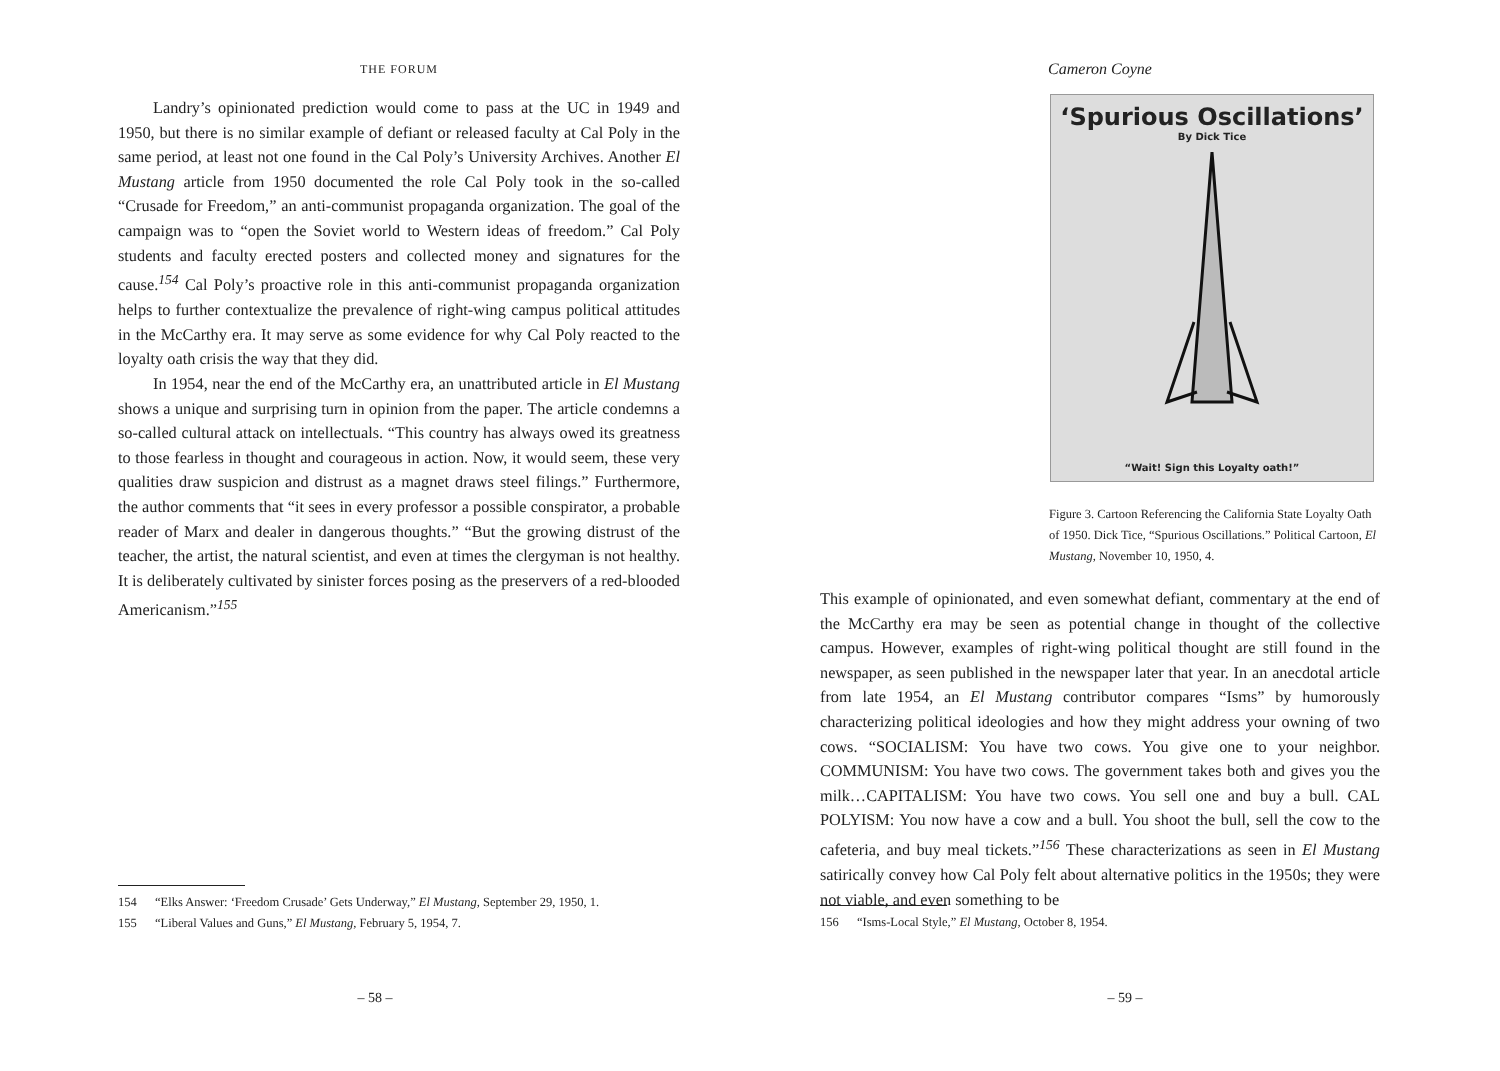THE FORUM
Landry’s opinionated prediction would come to pass at the UC in 1949 and 1950, but there is no similar example of defiant or released faculty at Cal Poly in the same period, at least not one found in the Cal Poly’s University Archives. Another El Mustang article from 1950 documented the role Cal Poly took in the so-called “Crusade for Freedom,” an anti-communist propaganda organization. The goal of the campaign was to “open the Soviet world to Western ideas of freedom.” Cal Poly students and faculty erected posters and collected money and signatures for the cause.<sup>154</sup> Cal Poly’s proactive role in this anti-communist propaganda organization helps to further contextualize the prevalence of right-wing campus political attitudes in the McCarthy era. It may serve as some evidence for why Cal Poly reacted to the loyalty oath crisis the way that they did.
In 1954, near the end of the McCarthy era, an unattributed article in El Mustang shows a unique and surprising turn in opinion from the paper. The article condemns a so-called cultural attack on intellectuals. “This country has always owed its greatness to those fearless in thought and courageous in action. Now, it would seem, these very qualities draw suspicion and distrust as a magnet draws steel filings.” Furthermore, the author comments that “it sees in every professor a possible conspirator, a probable reader of Marx and dealer in dangerous thoughts.” “But the growing distrust of the teacher, the artist, the natural scientist, and even at times the clergyman is not healthy. It is deliberately cultivated by sinister forces posing as the preservers of a red-blooded Americanism.”<sup>155</sup>
154 “Elks Answer: ‘Freedom Crusade’ Gets Underway,” El Mustang, September 29, 1950, 1.
155 “Liberal Values and Guns,” El Mustang, February 5, 1954, 7.
– 58 –
Cameron Coyne
‘Spurious Oscillations’
By Dick Tice
“Wait! Sign this Loyalty oath!”
Figure 3. Cartoon Referencing the California State Loyalty Oath of 1950. Dick Tice, “Spurious Oscillations.” Political Cartoon, El Mustang, November 10, 1950, 4.
This example of opinionated, and even somewhat defiant, commentary at the end of the McCarthy era may be seen as potential change in thought of the collective campus. However, examples of right-wing political thought are still found in the newspaper, as seen published in the newspaper later that year. In an anecdotal article from late 1954, an El Mustang contributor compares “Isms” by humorously characterizing political ideologies and how they might address your owning of two cows. “SOCIALISM: You have two cows. You give one to your neighbor. COMMUNISM: You have two cows. The government takes both and gives you the milk…CAPITALISM: You have two cows. You sell one and buy a bull. CAL POLYISM: You now have a cow and a bull. You shoot the bull, sell the cow to the cafeteria, and buy meal tickets.”<sup>156</sup> These characterizations as seen in El Mustang satirically convey how Cal Poly felt about alternative politics in the 1950s; they were not viable, and even something to be
156 “Isms-Local Style,” El Mustang, October 8, 1954.
– 59 –